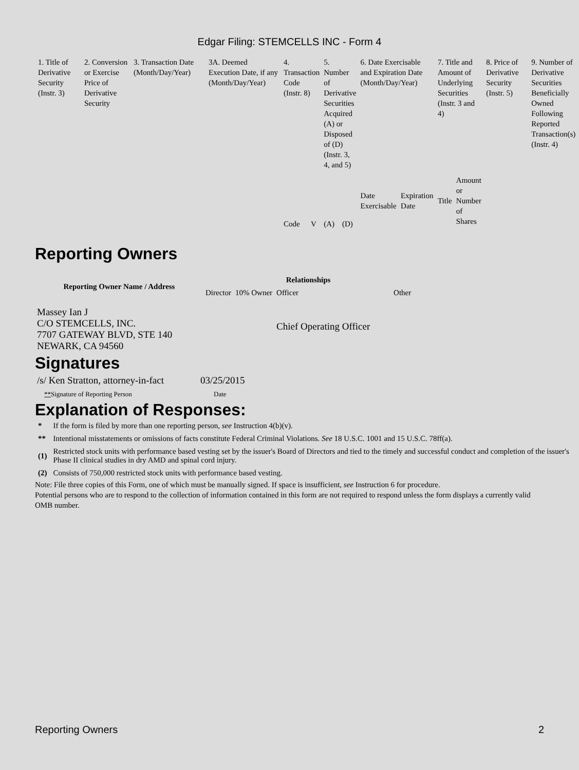Edgar Filing: STEMCELLS INC - Form 4
| 1. Title of Derivative Security (Instr. 3) | 2. Conversion or Exercise Price of Derivative Security | 3. Transaction Date (Month/Day/Year) | 3A. Deemed Execution Date, if any (Month/Day/Year) | 4. Transaction Code (Instr. 8) | | 5. Number of Derivative Securities Acquired (A) or Disposed of (D) (Instr. 3, 4, and 5) | | 6. Date Exercisable and Expiration Date (Month/Day/Year) | | 7. Title and Amount of Underlying Securities (Instr. 3 and 4) | | 8. Price of Derivative Security (Instr. 5) | 9. Number of Derivative Securities Beneficially Owned Following Reported Transaction(s) (Instr. 4) |
| | | | | Code | V | (A) | (D) | Date Exercisable | Expiration Date | Title | Amount or Number of Shares | | |
Reporting Owners
| Reporting Owner Name / Address | Relationships | | | |
| --- | --- | --- | --- | --- |
| | Director | 10% Owner | Officer | Other |
| Massey Ian J C/O STEMCELLS, INC. 7707 GATEWAY BLVD, STE 140 NEWARK, CA 94560 | | | Chief Operating Officer | |
Signatures
| /s/ Ken Stratton, attorney-in-fact | 03/25/2015 |
| ** Signature of Reporting Person | Date |
Explanation of Responses:
| * | If the form is filed by more than one reporting person, see Instruction 4(b)(v). |
| ** | Intentional misstatements or omissions of facts constitute Federal Criminal Violations. See 18 U.S.C. 1001 and 15 U.S.C. 78ff(a). |
| (1) | Restricted stock units with performance based vesting set by the issuer's Board of Directors and tied to the timely and successful conduct and completion of the issuer's Phase II clinical studies in dry AMD and spinal cord injury. |
| (2) | Consists of 750,000 restricted stock units with performance based vesting. |
Note: File three copies of this Form, one of which must be manually signed. If space is insufficient, see Instruction 6 for procedure.
Potential persons who are to respond to the collection of information contained in this form are not required to respond unless the form displays a currently valid OMB number.
Reporting Owners 2